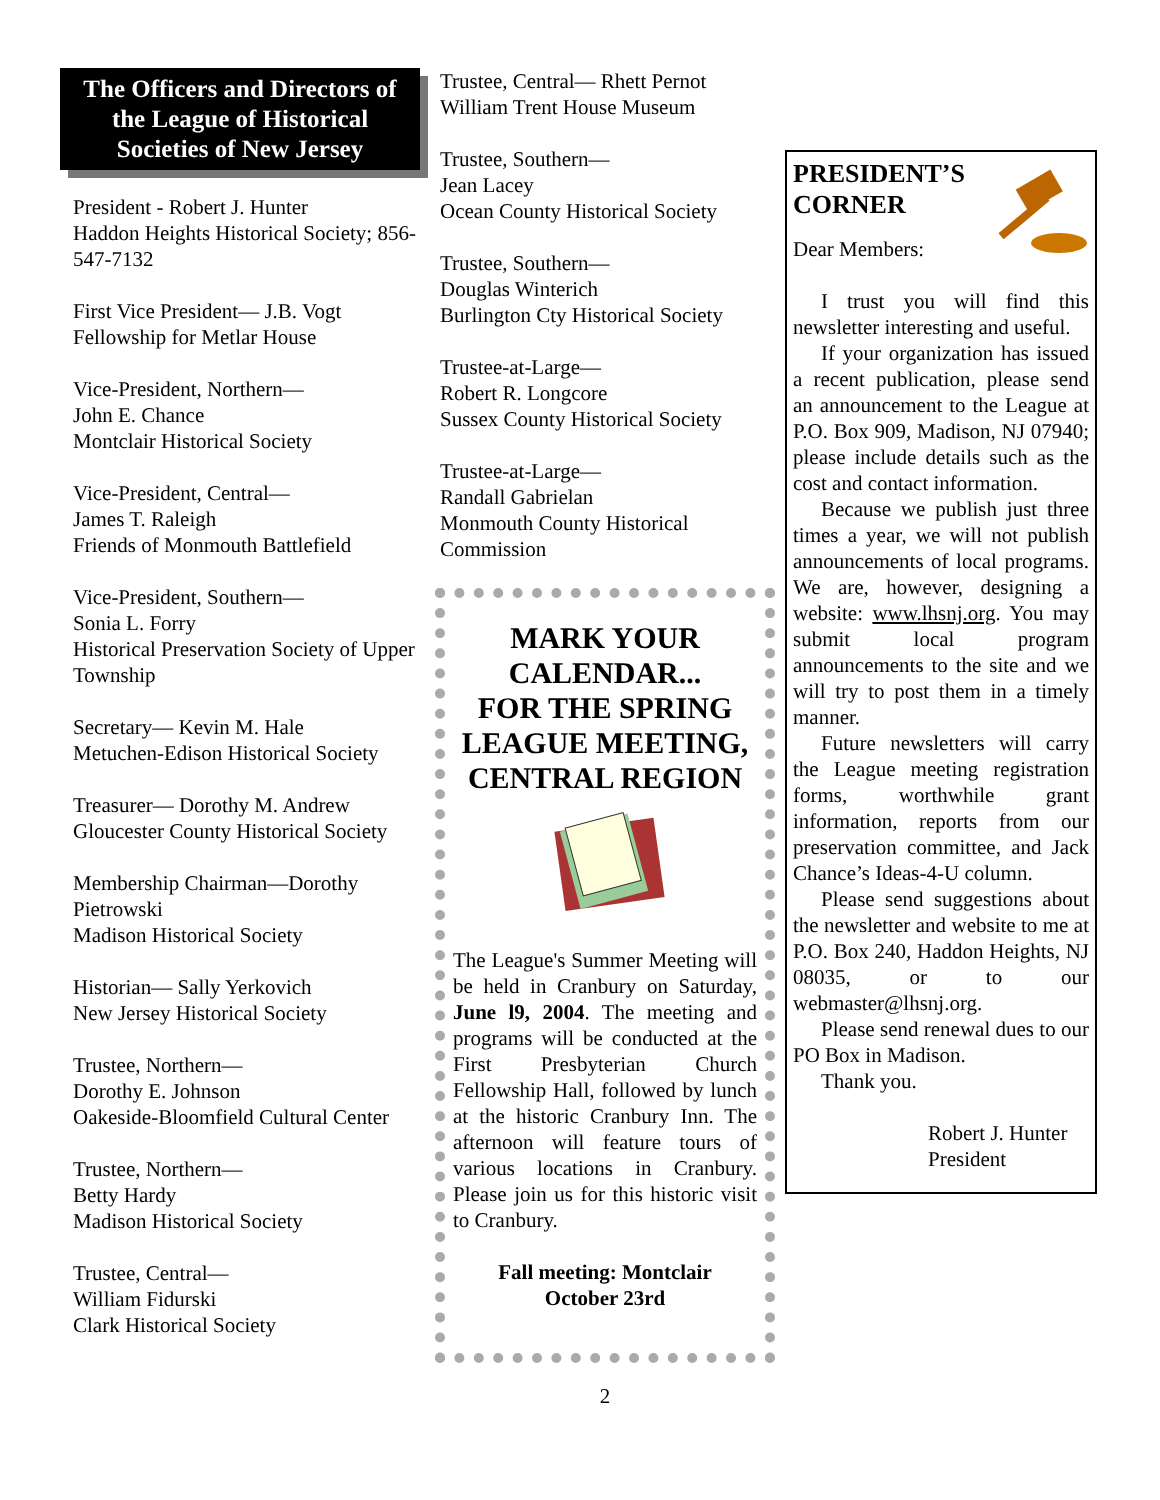The Officers and Directors of the League of Historical Societies of New Jersey
President - Robert J. Hunter
Haddon Heights Historical Society; 856-547-7132
First Vice President— J.B. Vogt
Fellowship for Metlar House
Vice-President, Northern—
John E. Chance
Montclair Historical Society
Vice-President, Central—
James T. Raleigh
Friends of Monmouth Battlefield
Vice-President, Southern—
Sonia L. Forry
Historical Preservation Society of Upper Township
Secretary— Kevin M. Hale
Metuchen-Edison Historical Society
Treasurer— Dorothy M. Andrew
Gloucester County Historical Society
Membership Chairman—Dorothy Pietrowski
Madison Historical Society
Historian— Sally Yerkovich
New Jersey Historical Society
Trustee, Northern—
Dorothy E. Johnson
Oakeside-Bloomfield Cultural Center
Trustee, Northern—
Betty Hardy
Madison Historical Society
Trustee, Central—
William Fidurski
Clark Historical Society
Trustee, Central— Rhett Pernot
William Trent House Museum
Trustee, Southern—
Jean Lacey
Ocean County Historical Society
Trustee, Southern—
Douglas Winterich
Burlington Cty Historical Society
Trustee-at-Large—
Robert R. Longcore
Sussex County Historical Society
Trustee-at-Large—
Randall Gabrielan
Monmouth County Historical Commission
MARK YOUR CALENDAR...
FOR THE SPRING LEAGUE MEETING, CENTRAL REGION
The League's Summer Meeting will be held in Cranbury on Saturday, June l9, 2004. The meeting and programs will be conducted at the First Presbyterian Church Fellowship Hall, followed by lunch at the historic Cranbury Inn. The afternoon will feature tours of various locations in Cranbury. Please join us for this historic visit to Cranbury.
Fall meeting: Montclair
October 23rd
2
PRESIDENT’S CORNER
Dear Members:
I trust you will find this newsletter interesting and useful.
If your organization has issued a recent publication, please send an announcement to the League at P.O. Box 909, Madison, NJ 07940; please include details such as the cost and contact information.
Because we publish just three times a year, we will not publish announcements of local programs. We are, however, designing a website: www.lhsnj.org. You may submit local program announcements to the site and we will try to post them in a timely manner.
Future newsletters will carry the League meeting registration forms, worthwhile grant information, reports from our preservation committee, and Jack Chance’s Ideas-4-U column.
Please send suggestions about the newsletter and website to me at P.O. Box 240, Haddon Heights, NJ 08035, or to our webmaster@lhsnj.org.
Please send renewal dues to our PO Box in Madison.
Thank you.
Robert J. Hunter
President